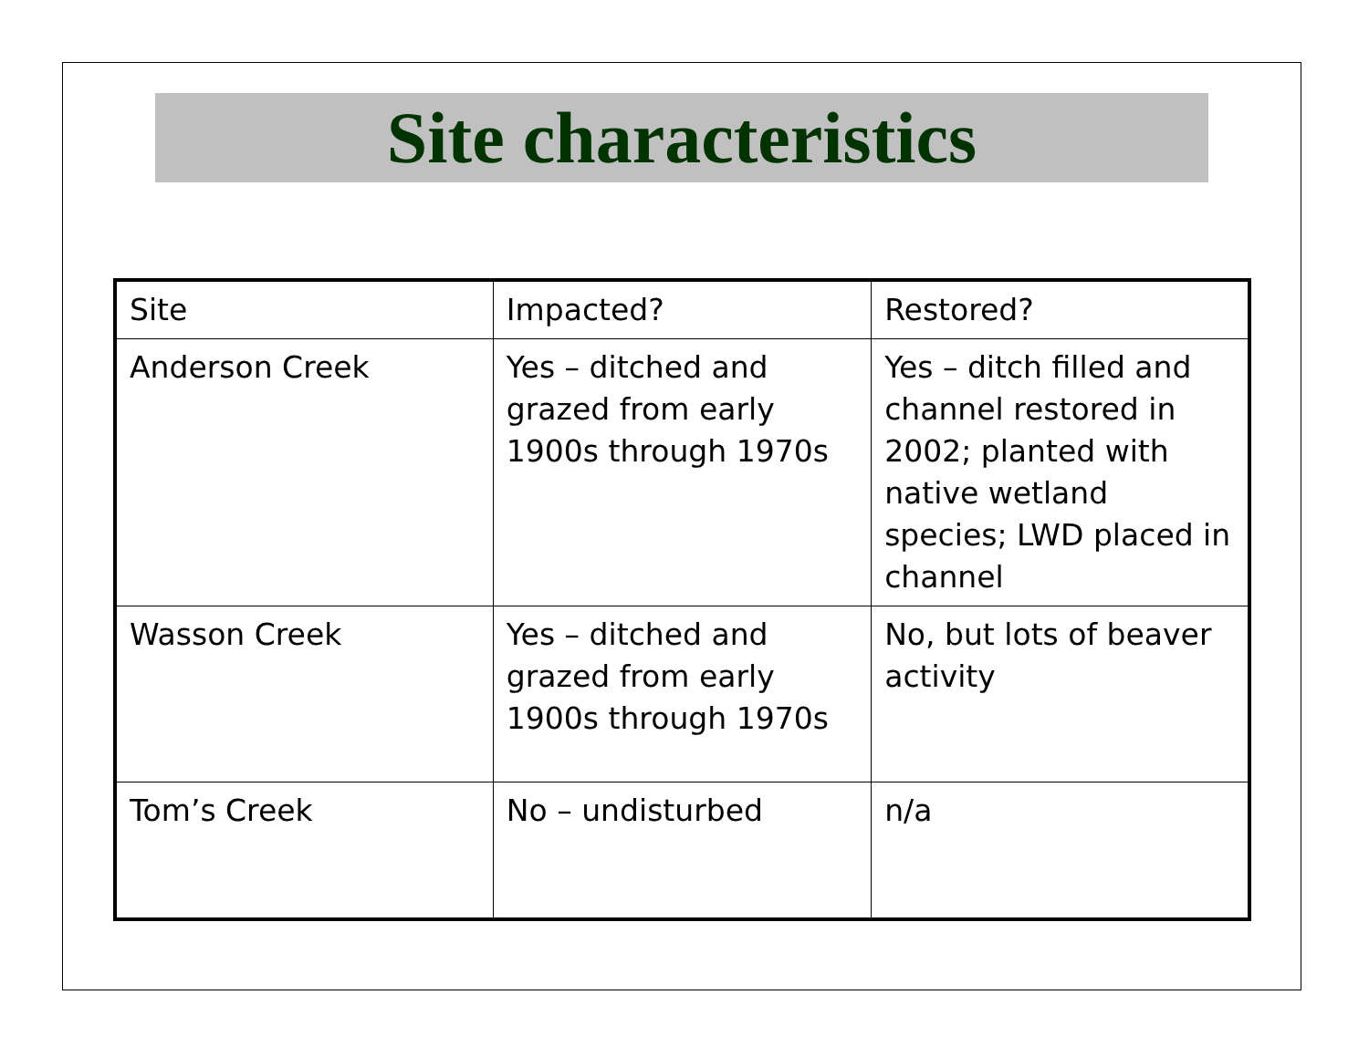Site characteristics
| Site | Impacted? | Restored? |
| Anderson Creek | Yes – ditched and grazed from early 1900s through 1970s | Yes – ditch filled and channel restored in 2002; planted with native wetland species; LWD placed in channel |
| Wasson Creek | Yes – ditched and grazed from early 1900s through 1970s | No, but lots of beaver activity |
| Tom’s Creek | No – undisturbed | n/a |